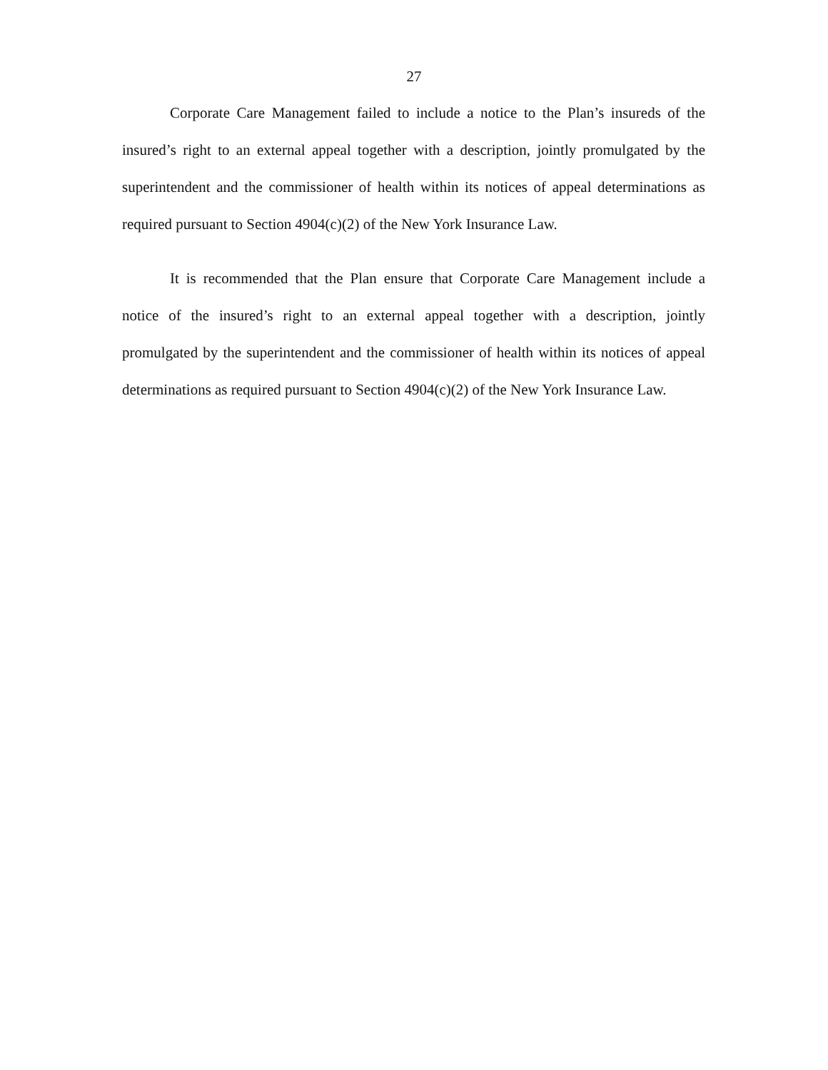27
Corporate Care Management failed to include a notice to the Plan’s insureds of the insured’s right to an external appeal together with a description, jointly promulgated by the superintendent and the commissioner of health within its notices of appeal determinations as required pursuant to Section 4904(c)(2) of the New York Insurance Law.
It is recommended that the Plan ensure that Corporate Care Management include a notice of the insured’s right to an external appeal together with a description, jointly promulgated by the superintendent and the commissioner of health within its notices of appeal determinations as required pursuant to Section 4904(c)(2) of the New York Insurance Law.